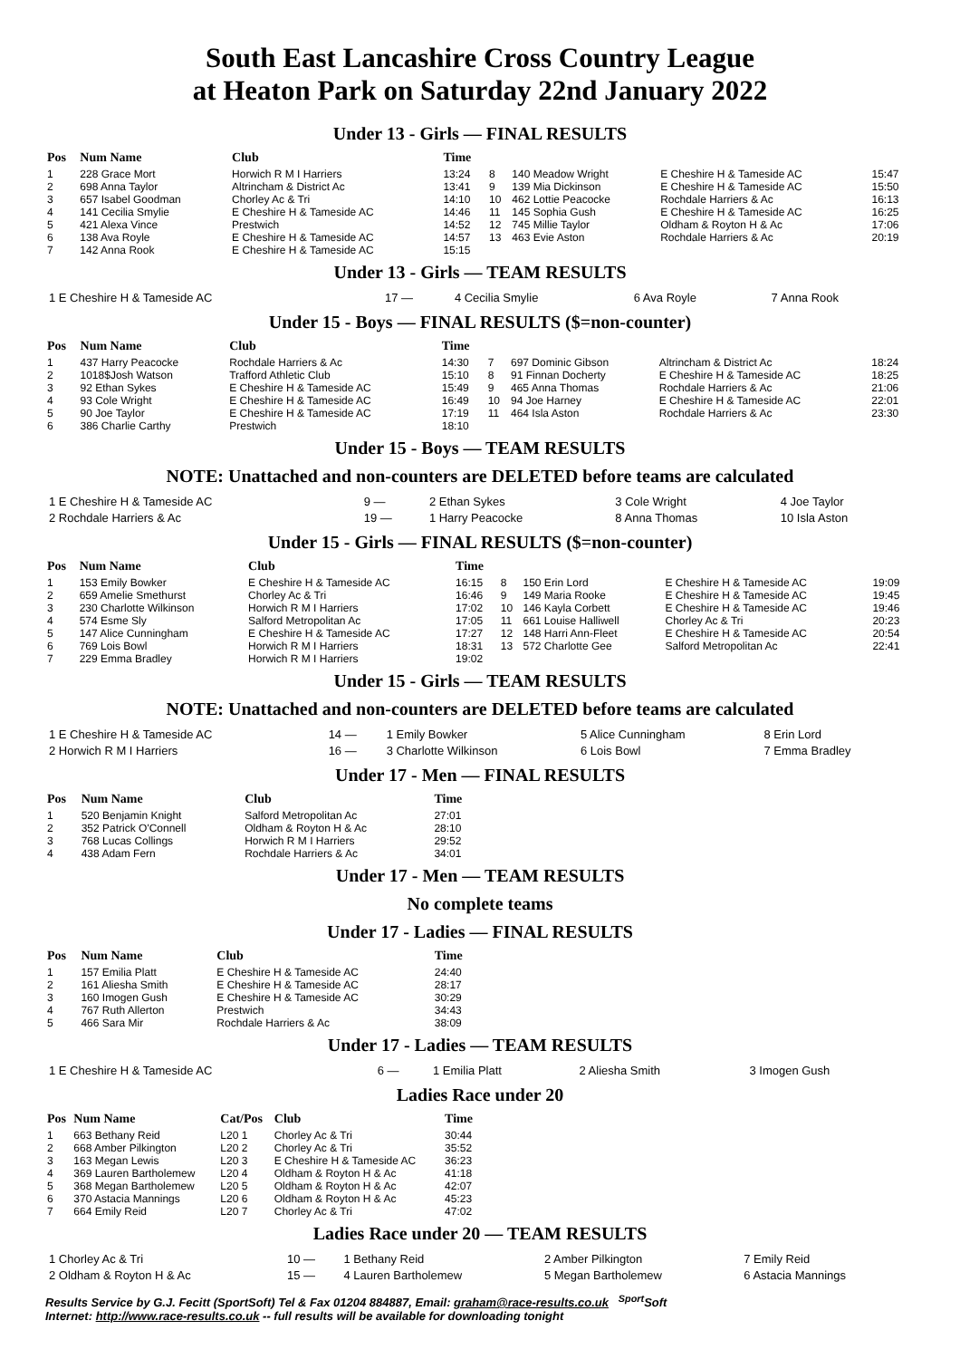South East Lancashire Cross Country League
at Heaton Park on Saturday 22nd January 2022
Under 13 - Girls — FINAL RESULTS
| Pos | Num Name | Club | Time | | | | |
| --- | --- | --- | --- | --- | --- | --- | --- |
| 1 | 228 Grace Mort | Horwich R M I Harriers | 13:24 | 8 | 140 Meadow Wright | E Cheshire H & Tameside AC | 15:47 |
| 2 | 698 Anna Taylor | Altrincham & District Ac | 13:41 | 9 | 139 Mia Dickinson | E Cheshire H & Tameside AC | 15:50 |
| 3 | 657 Isabel Goodman | Chorley Ac & Tri | 14:10 | 10 | 462 Lottie Peacocke | Rochdale Harriers & Ac | 16:13 |
| 4 | 141 Cecilia Smylie | E Cheshire H & Tameside AC | 14:46 | 11 | 145 Sophia Gush | E Cheshire H & Tameside AC | 16:25 |
| 5 | 421 Alexa Vince | Prestwich | 14:52 | 12 | 745 Millie Taylor | Oldham & Royton H & Ac | 17:06 |
| 6 | 138 Ava Royle | E Cheshire H & Tameside AC | 14:57 | 13 | 463 Evie Aston | Rochdale Harriers & Ac | 20:19 |
| 7 | 142 Anna Rook | E Cheshire H & Tameside AC | 15:15 | | | | |
Under 13 - Girls — TEAM RESULTS
| 1 E Cheshire H & Tameside AC | 17 — | 4 Cecilia Smylie | 6 Ava Royle | 7 Anna Rook |
Under 15 - Boys — FINAL RESULTS ($=non-counter)
| Pos | Num Name | Club | Time | | | | |
| --- | --- | --- | --- | --- | --- | --- | --- |
| 1 | 437 Harry Peacocke | Rochdale Harriers & Ac | 14:30 | 7 | 697 Dominic Gibson | Altrincham & District Ac | 18:24 |
| 2 | 1018$Josh Watson | Trafford Athletic Club | 15:10 | 8 | 91 Finnan Docherty | E Cheshire H & Tameside AC | 18:25 |
| 3 | 92 Ethan Sykes | E Cheshire H & Tameside AC | 15:49 | 9 | 465 Anna Thomas | Rochdale Harriers & Ac | 21:06 |
| 4 | 93 Cole Wright | E Cheshire H & Tameside AC | 16:49 | 10 | 94 Joe Harney | E Cheshire H & Tameside AC | 22:01 |
| 5 | 90 Joe Taylor | E Cheshire H & Tameside AC | 17:19 | 11 | 464 Isla Aston | Rochdale Harriers & Ac | 23:30 |
| 6 | 386 Charlie Carthy | Prestwich | 18:10 | | | | |
Under 15 - Boys — TEAM RESULTS
NOTE: Unattached and non-counters are DELETED before teams are calculated
| 1 E Cheshire H & Tameside AC | 9 — | 2 Ethan Sykes | 3 Cole Wright | 4 Joe Taylor |
| 2 Rochdale Harriers & Ac | 19 — | 1 Harry Peacocke | 8 Anna Thomas | 10 Isla Aston |
Under 15 - Girls — FINAL RESULTS ($=non-counter)
| Pos | Num Name | Club | Time | | | | |
| --- | --- | --- | --- | --- | --- | --- | --- |
| 1 | 153 Emily Bowker | E Cheshire H & Tameside AC | 16:15 | 8 | 150 Erin Lord | E Cheshire H & Tameside AC | 19:09 |
| 2 | 659 Amelie Smethurst | Chorley Ac & Tri | 16:46 | 9 | 149 Maria Rooke | E Cheshire H & Tameside AC | 19:45 |
| 3 | 230 Charlotte Wilkinson | Horwich R M I Harriers | 17:02 | 10 | 146 Kayla Corbett | E Cheshire H & Tameside AC | 19:46 |
| 4 | 574 Esme Sly | Salford Metropolitan Ac | 17:05 | 11 | 661 Louise Halliwell | Chorley Ac & Tri | 20:23 |
| 5 | 147 Alice Cunningham | E Cheshire H & Tameside AC | 17:27 | 12 | 148 Harri Ann-Fleet | E Cheshire H & Tameside AC | 20:54 |
| 6 | 769 Lois Bowl | Horwich R M I Harriers | 18:31 | 13 | 572 Charlotte Gee | Salford Metropolitan Ac | 22:41 |
| 7 | 229 Emma Bradley | Horwich R M I Harriers | 19:02 | | | | |
Under 15 - Girls — TEAM RESULTS
NOTE: Unattached and non-counters are DELETED before teams are calculated
| 1 E Cheshire H & Tameside AC | 14 — | 1 Emily Bowker | 5 Alice Cunningham | 8 Erin Lord |
| 2 Horwich R M I Harriers | 16 — | 3 Charlotte Wilkinson | 6 Lois Bowl | 7 Emma Bradley |
Under 17 - Men — FINAL RESULTS
| Pos | Num Name | Club | Time |
| --- | --- | --- | --- |
| 1 | 520 Benjamin Knight | Salford Metropolitan Ac | 27:01 |
| 2 | 352 Patrick O'Connell | Oldham & Royton H & Ac | 28:10 |
| 3 | 768 Lucas Collings | Horwich R M I Harriers | 29:52 |
| 4 | 438 Adam Fern | Rochdale Harriers & Ac | 34:01 |
Under 17 - Men — TEAM RESULTS
No complete teams
Under 17 - Ladies — FINAL RESULTS
| Pos | Num Name | Club | Time |
| --- | --- | --- | --- |
| 1 | 157 Emilia Platt | E Cheshire H & Tameside AC | 24:40 |
| 2 | 161 Aliesha Smith | E Cheshire H & Tameside AC | 28:17 |
| 3 | 160 Imogen Gush | E Cheshire H & Tameside AC | 30:29 |
| 4 | 767 Ruth Allerton | Prestwich | 34:43 |
| 5 | 466 Sara Mir | Rochdale Harriers & Ac | 38:09 |
Under 17 - Ladies — TEAM RESULTS
| 1 E Cheshire H & Tameside AC | 6 — | 1 Emilia Platt | 2 Aliesha Smith | 3 Imogen Gush |
Ladies Race under 20
| Pos | Num Name | Cat/Pos | Club | Time |
| --- | --- | --- | --- | --- |
| 1 | 663 Bethany Reid | L20 1 | Chorley Ac & Tri | 30:44 |
| 2 | 668 Amber Pilkington | L20 2 | Chorley Ac & Tri | 35:52 |
| 3 | 163 Megan Lewis | L20 3 | E Cheshire H & Tameside AC | 36:23 |
| 4 | 369 Lauren Bartholemew | L20 4 | Oldham & Royton H & Ac | 41:18 |
| 5 | 368 Megan Bartholemew | L20 5 | Oldham & Royton H & Ac | 42:07 |
| 6 | 370 Astacia Mannings | L20 6 | Oldham & Royton H & Ac | 45:23 |
| 7 | 664 Emily Reid | L20 7 | Chorley Ac & Tri | 47:02 |
Ladies Race under 20 — TEAM RESULTS
| 1 Chorley Ac & Tri | 10 — | 1 Bethany Reid | 2 Amber Pilkington | 7 Emily Reid |
| 2 Oldham & Royton H & Ac | 15 — | 4 Lauren Bartholemew | 5 Megan Bartholemew | 6 Astacia Mannings |
Results Service by G.J. Fecitt (SportSoft) Tel & Fax 01204 884887, Email: graham@race-results.co.uk <sup>Sport</sup>Soft
Internet: http://www.race-results.co.uk -- full results will be available for downloading tonight